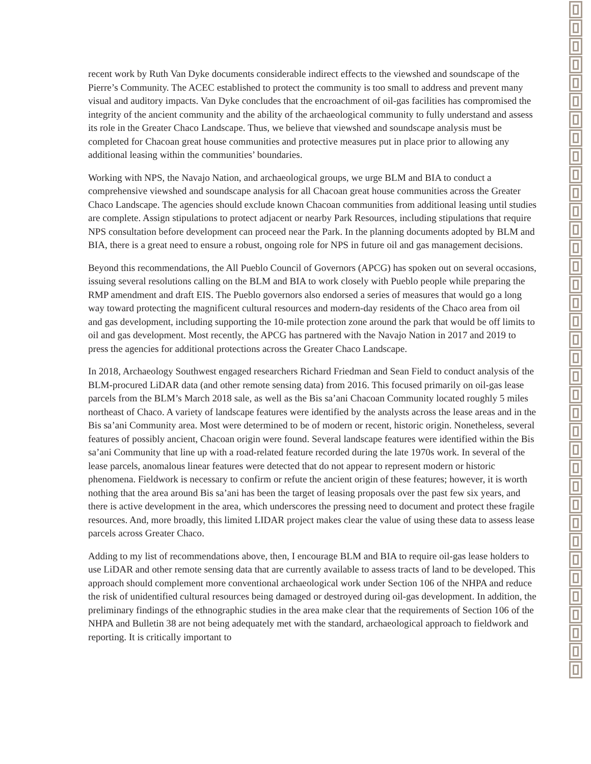recent work by Ruth Van Dyke documents considerable indirect effects to the viewshed and soundscape of the Pierre’s Community. The ACEC established to protect the community is too small to address and prevent many visual and auditory impacts. Van Dyke concludes that the encroachment of oil-gas facilities has compromised the integrity of the ancient community and the ability of the archaeological community to fully understand and assess its role in the Greater Chaco Landscape. Thus, we believe that viewshed and soundscape analysis must be completed for Chacoan great house communities and protective measures put in place prior to allowing any additional leasing within the communities’ boundaries.
Working with NPS, the Navajo Nation, and archaeological groups, we urge BLM and BIA to conduct a comprehensive viewshed and soundscape analysis for all Chacoan great house communities across the Greater Chaco Landscape. The agencies should exclude known Chacoan communities from additional leasing until studies are complete. Assign stipulations to protect adjacent or nearby Park Resources, including stipulations that require NPS consultation before development can proceed near the Park. In the planning documents adopted by BLM and BIA, there is a great need to ensure a robust, ongoing role for NPS in future oil and gas management decisions.
Beyond this recommendations, the All Pueblo Council of Governors (APCG) has spoken out on several occasions, issuing several resolutions calling on the BLM and BIA to work closely with Pueblo people while preparing the RMP amendment and draft EIS. The Pueblo governors also endorsed a series of measures that would go a long way toward protecting the magnificent cultural resources and modern-day residents of the Chaco area from oil and gas development, including supporting the 10-mile protection zone around the park that would be off limits to oil and gas development. Most recently, the APCG has partnered with the Navajo Nation in 2017 and 2019 to press the agencies for additional protections across the Greater Chaco Landscape.
In 2018, Archaeology Southwest engaged researchers Richard Friedman and Sean Field to conduct analysis of the BLM-procured LiDAR data (and other remote sensing data) from 2016. This focused primarily on oil-gas lease parcels from the BLM’s March 2018 sale, as well as the Bis sa’ani Chacoan Community located roughly 5 miles northeast of Chaco. A variety of landscape features were identified by the analysts across the lease areas and in the Bis sa’ani Community area. Most were determined to be of modern or recent, historic origin. Nonetheless, several features of possibly ancient, Chacoan origin were found. Several landscape features were identified within the Bis sa’ani Community that line up with a road-related feature recorded during the late 1970s work. In several of the lease parcels, anomalous linear features were detected that do not appear to represent modern or historic phenomena. Fieldwork is necessary to confirm or refute the ancient origin of these features; however, it is worth nothing that the area around Bis sa’ani has been the target of leasing proposals over the past few six years, and there is active development in the area, which underscores the pressing need to document and protect these fragile resources. And, more broadly, this limited LIDAR project makes clear the value of using these data to assess lease parcels across Greater Chaco.
Adding to my list of recommendations above, then, I encourage BLM and BIA to require oil-gas lease holders to use LiDAR and other remote sensing data that are currently available to assess tracts of land to be developed. This approach should complement more conventional archaeological work under Section 106 of the NHPA and reduce the risk of unidentified cultural resources being damaged or destroyed during oil-gas development. In addition, the preliminary findings of the ethnographic studies in the area make clear that the requirements of Section 106 of the NHPA and Bulletin 38 are not being adequately met with the standard, archaeological approach to fieldwork and reporting. It is critically important to